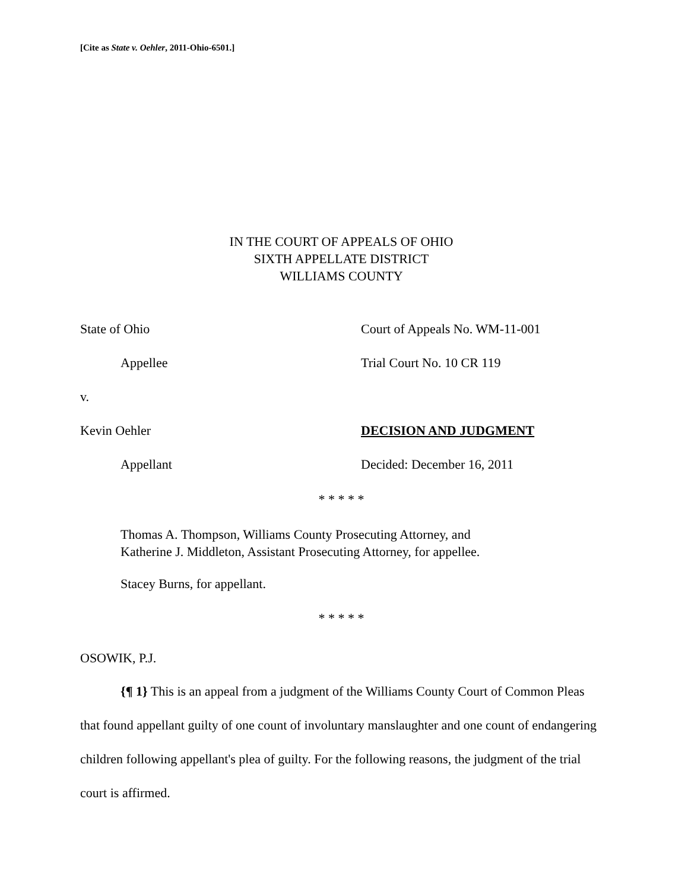[Cite as State v. Oehler, 2011-Ohio-6501.]
IN THE COURT OF APPEALS OF OHIO
SIXTH APPELLATE DISTRICT
WILLIAMS COUNTY
State of Ohio Court of Appeals No. WM-11-001
Appellee Trial Court No. 10 CR 119
v.
Kevin Oehler DECISION AND JUDGMENT
Appellant Decided: December 16, 2011
* * * * *
Thomas A. Thompson, Williams County Prosecuting Attorney, and
Katherine J. Middleton, Assistant Prosecuting Attorney, for appellee.
Stacey Burns, for appellant.
* * * * *
OSOWIK, P.J.
{¶ 1} This is an appeal from a judgment of the Williams County Court of Common Pleas that found appellant guilty of one count of involuntary manslaughter and one count of endangering children following appellant's plea of guilty. For the following reasons, the judgment of the trial court is affirmed.